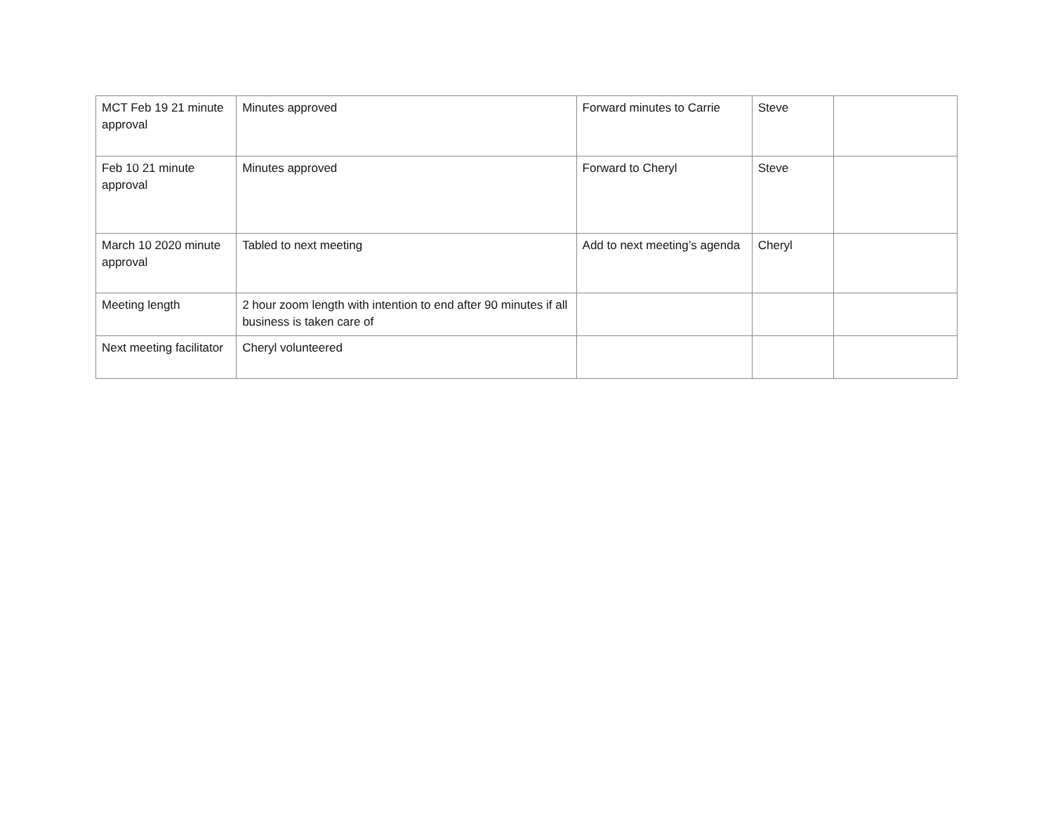| MCT Feb 19 21 minute approval | Minutes approved | Forward minutes to Carrie | Steve | |
| Feb 10 21 minute approval | Minutes approved | Forward to Cheryl | Steve | |
| March 10 2020 minute approval | Tabled to next meeting | Add to next meeting’s agenda | Cheryl | |
| Meeting length | 2 hour zoom length with intention to end after 90 minutes if all business is taken care of | | | |
| Next meeting facilitator | Cheryl volunteered | | | |